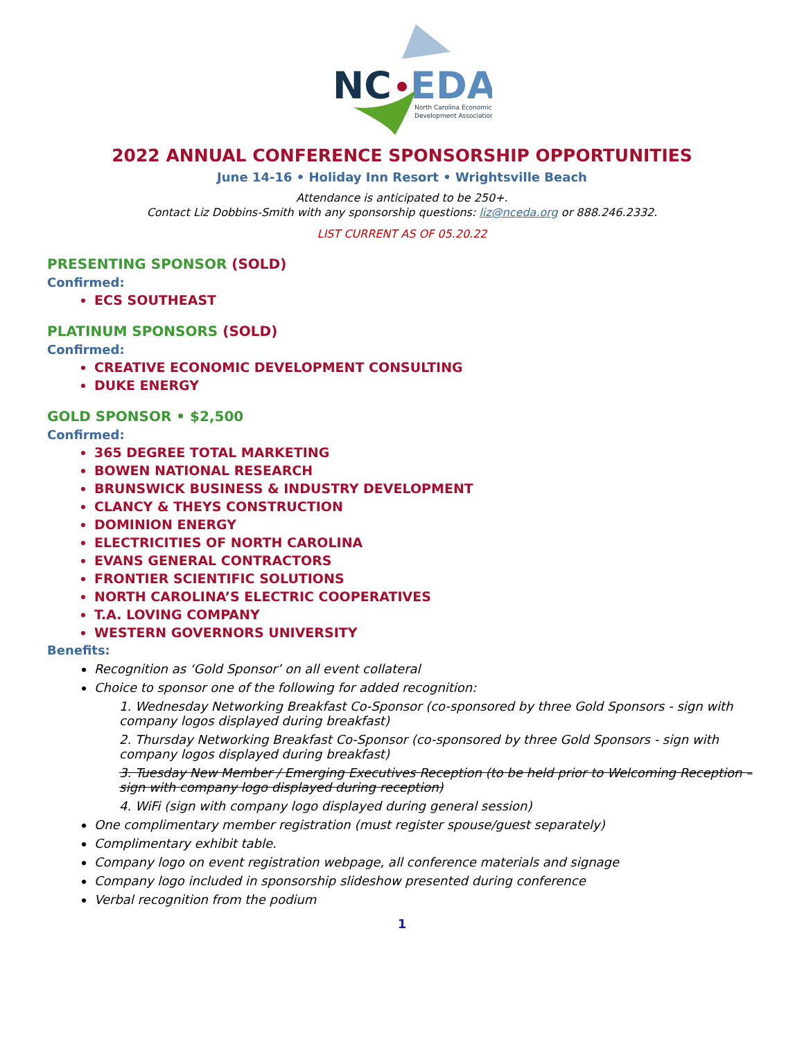NC
EDA
North Carolina Economic
Development Association
2022 ANNUAL CONFERENCE SPONSORSHIP OPPORTUNITIES
June 14-16 • Holiday Inn Resort • Wrightsville Beach
Attendance is anticipated to be 250+.
Contact Liz Dobbins-Smith with any sponsorship questions: liz@nceda.org or 888.246.2332.
LIST CURRENT AS OF 05.20.22
PRESENTING SPONSOR (SOLD)
Confirmed:
ECS SOUTHEAST
PLATINUM SPONSORS (SOLD)
Confirmed:
CREATIVE ECONOMIC DEVELOPMENT CONSULTING
DUKE ENERGY
GOLD SPONSOR • $2,500
Confirmed:
365 DEGREE TOTAL MARKETING
BOWEN NATIONAL RESEARCH
BRUNSWICK BUSINESS & INDUSTRY DEVELOPMENT
CLANCY & THEYS CONSTRUCTION
DOMINION ENERGY
ELECTRICITIES OF NORTH CAROLINA
EVANS GENERAL CONTRACTORS
FRONTIER SCIENTIFIC SOLUTIONS
NORTH CAROLINA’S ELECTRIC COOPERATIVES
T.A. LOVING COMPANY
WESTERN GOVERNORS UNIVERSITY
Benefits:
Recognition as ‘Gold Sponsor’ on all event collateral
Choice to sponsor one of the following for added recognition:
1. Wednesday Networking Breakfast Co-Sponsor (co-sponsored by three Gold Sponsors - sign with company logos displayed during breakfast)
2. Thursday Networking Breakfast Co-Sponsor (co-sponsored by three Gold Sponsors - sign with company logos displayed during breakfast)
3. Tuesday New Member / Emerging Executives Reception (to be held prior to Welcoming Reception – sign with company logo displayed during reception)
4. WiFi (sign with company logo displayed during general session)
One complimentary member registration (must register spouse/guest separately)
Complimentary exhibit table.
Company logo on event registration webpage, all conference materials and signage
Company logo included in sponsorship slideshow presented during conference
Verbal recognition from the podium
1